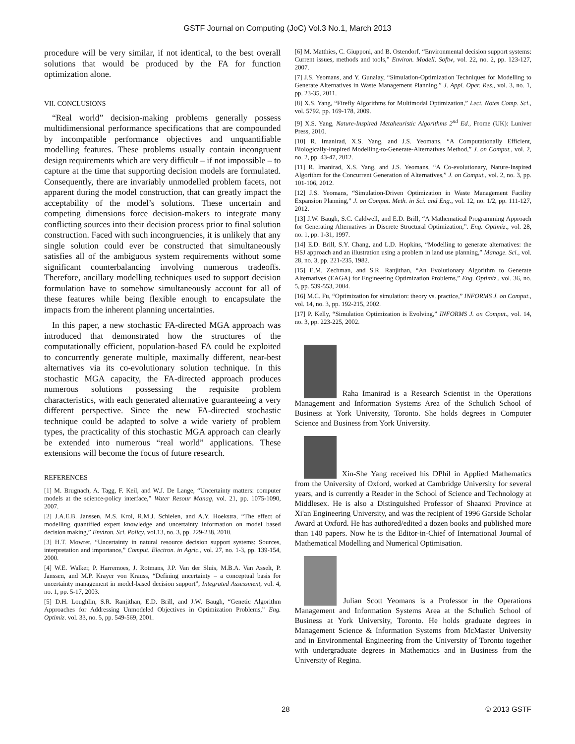GSTF Journal on Computing (JoC) Vol.3 No.1, March 2013
procedure will be very similar, if not identical, to the best overall solutions that would be produced by the FA for function optimization alone.
VII. CONCLUSIONS
“Real world” decision-making problems generally possess multidimensional performance specifications that are compounded by incompatible performance objectives and unquantifiable modelling features. These problems usually contain incongruent design requirements which are very difficult – if not impossible – to capture at the time that supporting decision models are formulated. Consequently, there are invariably unmodelled problem facets, not apparent during the model construction, that can greatly impact the acceptability of the model’s solutions. These uncertain and competing dimensions force decision-makers to integrate many conflicting sources into their decision process prior to final solution construction. Faced with such incongruencies, it is unlikely that any single solution could ever be constructed that simultaneously satisfies all of the ambiguous system requirements without some significant counterbalancing involving numerous tradeoffs. Therefore, ancillary modelling techniques used to support decision formulation have to somehow simultaneously account for all of these features while being flexible enough to encapsulate the impacts from the inherent planning uncertainties.
In this paper, a new stochastic FA-directed MGA approach was introduced that demonstrated how the structures of the computationally efficient, population-based FA could be exploited to concurrently generate multiple, maximally different, near-best alternatives via its co-evolutionary solution technique. In this stochastic MGA capacity, the FA-directed approach produces numerous solutions possessing the requisite problem characteristics, with each generated alternative guaranteeing a very different perspective. Since the new FA-directed stochastic technique could be adapted to solve a wide variety of problem types, the practicality of this stochastic MGA approach can clearly be extended into numerous “real world” applications. These extensions will become the focus of future research.
REFERENCES
[1] M. Brugnach, A. Tagg, F. Keil, and W.J. De Lange, “Uncertainty matters: computer models at the science-policy interface,” Water Resour Manag, vol. 21, pp. 1075-1090, 2007.
[2] J.A.E.B. Janssen, M.S. Krol, R.M.J. Schielen, and A.Y. Hoekstra, “The effect of modelling quantified expert knowledge and uncertainty information on model based decision making,” Environ. Sci. Policy, vol.13, no. 3, pp. 229-238, 2010.
[3] H.T. Mowrer, “Uncertainty in natural resource decision support systems: Sources, interpretation and importance,” Comput. Electron. in Agric., vol. 27, no. 1-3, pp. 139-154, 2000.
[4] W.E. Walker, P. Harremoes, J. Rotmans, J.P. Van der Sluis, M.B.A. Van Asselt, P. Janssen, and M.P. Krayer von Krauss, “Defining uncertainty – a conceptual basis for uncertainty management in model-based decision support”, Integrated Assessment, vol. 4, no. 1, pp. 5-17, 2003.
[5] D.H. Loughlin, S.R. Ranjithan, E.D. Brill, and J.W. Baugh, “Genetic Algorithm Approaches for Addressing Unmodeled Objectives in Optimization Problems,” Eng. Optimiz. vol. 33, no. 5, pp. 549-569, 2001.
[6] M. Matthies, C. Giupponi, and B. Ostendorf. “Environmental decision support systems: Current issues, methods and tools,” Environ. Modell. Softw, vol. 22, no. 2, pp. 123-127, 2007.
[7] J.S. Yeomans, and Y. Gunalay, “Simulation-Optimization Techniques for Modelling to Generate Alternatives in Waste Management Planning,” J. Appl. Oper. Res., vol. 3, no. 1, pp. 23-35, 2011.
[8] X.S. Yang, “Firefly Algorithms for Multimodal Optimization,” Lect. Notes Comp. Sci., vol. 5792, pp. 169-178, 2009.
[9] X.S. Yang, Nature-Inspired Metaheuristic Algorithms 2<sup>nd</sup> Ed., Frome (UK): Luniver Press, 2010.
[10] R. Imanirad, X.S. Yang, and J.S. Yeomans, “A Computationally Efficient, Biologically-Inspired Modelling-to-Generate-Alternatives Method,” J. on Comput., vol. 2, no. 2, pp. 43-47, 2012.
[11] R. Imanirad, X.S. Yang, and J.S. Yeomans, “A Co-evolutionary, Nature-Inspired Algorithm for the Concurrent Generation of Alternatives,” J. on Comput., vol. 2, no. 3, pp. 101-106, 2012.
[12] J.S. Yeomans, “Simulation-Driven Optimization in Waste Management Facility Expansion Planning,” J. on Comput. Meth. in Sci. and Eng., vol. 12, no. 1/2, pp. 111-127, 2012.
[13] J.W. Baugh, S.C. Caldwell, and E.D. Brill, “A Mathematical Programming Approach for Generating Alternatives in Discrete Structural Optimization,”. Eng. Optimiz., vol. 28, no. 1, pp. 1-31, 1997.
[14] E.D. Brill, S.Y. Chang, and L.D. Hopkins, “Modelling to generate alternatives: the HSJ approach and an illustration using a problem in land use planning,” Manage. Sci., vol. 28, no. 3, pp. 221-235, 1982.
[15] E.M. Zechman, and S.R. Ranjithan, “An Evolutionary Algorithm to Generate Alternatives (EAGA) for Engineering Optimization Problems,” Eng. Optimiz., vol. 36, no. 5, pp. 539-553, 2004.
[16] M.C. Fu, “Optimization for simulation: theory vs. practice,” INFORMS J. on Comput., vol. 14, no. 3, pp. 192-215, 2002.
[17] P. Kelly, “Simulation Optimization is Evolving,” INFORMS J. on Comput., vol. 14, no. 3, pp. 223-225, 2002.
Raha Imanirad is a Research Scientist in the Operations Management and Information Systems Area of the Schulich School of Business at York University, Toronto. She holds degrees in Computer Science and Business from York University.
Xin-She Yang received his DPhil in Applied Mathematics from the University of Oxford, worked at Cambridge University for several years, and is currently a Reader in the School of Science and Technology at Middlesex. He is also a Distinguished Professor of Shaanxi Province at Xi'an Engineering University, and was the recipient of 1996 Garside Scholar Award at Oxford. He has authored/edited a dozen books and published more than 140 papers. Now he is the Editor-in-Chief of International Journal of Mathematical Modelling and Numerical Optimisation.
Julian Scott Yeomans is a Professor in the Operations Management and Information Systems Area at the Schulich School of Business at York University, Toronto. He holds graduate degrees in Management Science & Information Systems from McMaster University and in Environmental Engineering from the University of Toronto together with undergraduate degrees in Mathematics and in Business from the University of Regina.
28 © 2013 GSTF